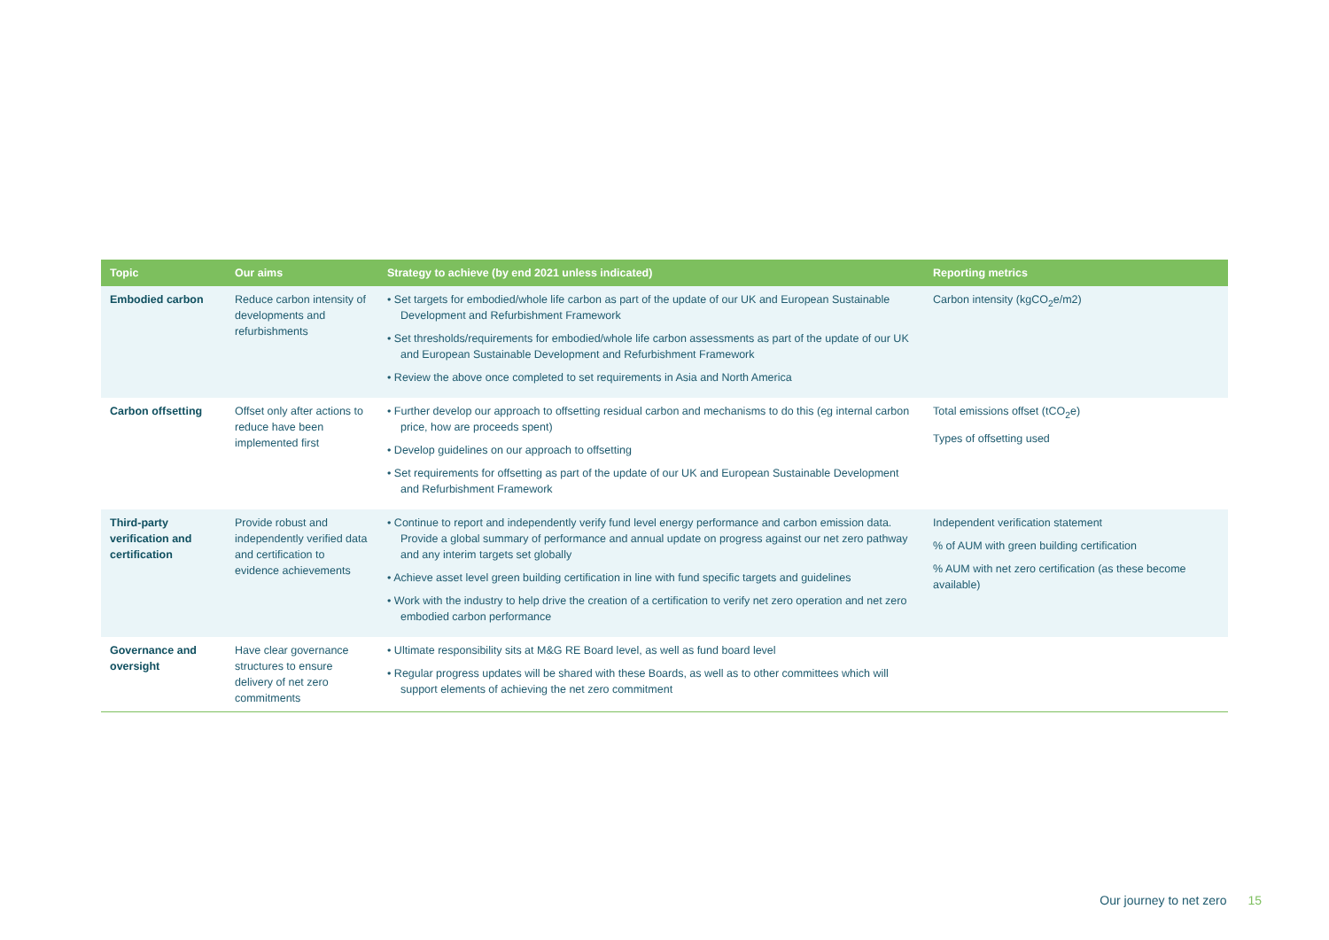| Topic | Our aims | Strategy to achieve (by end 2021 unless indicated) | Reporting metrics |
| --- | --- | --- | --- |
| Embodied carbon | Reduce carbon intensity of developments and refurbishments | • Set targets for embodied/whole life carbon as part of the update of our UK and European Sustainable Development and Refurbishment Framework • Set thresholds/requirements for embodied/whole life carbon assessments as part of the update of our UK and European Sustainable Development and Refurbishment Framework • Review the above once completed to set requirements in Asia and North America | Carbon intensity (kgCO<sub>2</sub>e/m2) |
| Carbon offsetting | Offset only after actions to reduce have been implemented first | • Further develop our approach to offsetting residual carbon and mechanisms to do this (eg internal carbon price, how are proceeds spent) • Develop guidelines on our approach to offsetting • Set requirements for offsetting as part of the update of our UK and European Sustainable Development and Refurbishment Framework | Total emissions offset (tCO<sub>2</sub>e) Types of offsetting used |
| Third-party verification and certification | Provide robust and independently verified data and certification to evidence achievements | • Continue to report and independently verify fund level energy performance and carbon emission data. Provide a global summary of performance and annual update on progress against our net zero pathway and any interim targets set globally • Achieve asset level green building certification in line with fund specific targets and guidelines • Work with the industry to help drive the creation of a certification to verify net zero operation and net zero embodied carbon performance | Independent verification statement % of AUM with green building certification % AUM with net zero certification (as these become available) |
| Governance and oversight | Have clear governance structures to ensure delivery of net zero commitments | • Ultimate responsibility sits at M&G RE Board level, as well as fund board level • Regular progress updates will be shared with these Boards, as well as to other committees which will support elements of achieving the net zero commitment | |
Our journey to net zero 15